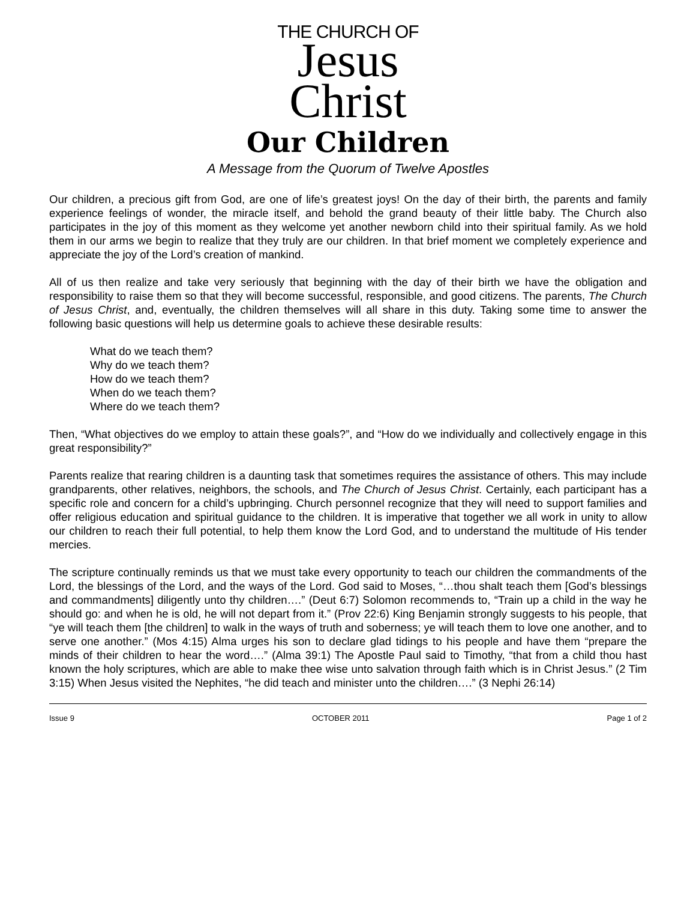THE CHURCH OF
Jesus
Christ
Our Children
A Message from the Quorum of Twelve Apostles
Our children, a precious gift from God, are one of life’s greatest joys! On the day of their birth, the parents and family experience feelings of wonder, the miracle itself, and behold the grand beauty of their little baby. The Church also participates in the joy of this moment as they welcome yet another newborn child into their spiritual family. As we hold them in our arms we begin to realize that they truly are our children. In that brief moment we completely experience and appreciate the joy of the Lord’s creation of mankind.
All of us then realize and take very seriously that beginning with the day of their birth we have the obligation and responsibility to raise them so that they will become successful, responsible, and good citizens. The parents, The Church of Jesus Christ, and, eventually, the children themselves will all share in this duty. Taking some time to answer the following basic questions will help us determine goals to achieve these desirable results:
What do we teach them?
Why do we teach them?
How do we teach them?
When do we teach them?
Where do we teach them?
Then, “What objectives do we employ to attain these goals?”, and “How do we individually and collectively engage in this great responsibility?”
Parents realize that rearing children is a daunting task that sometimes requires the assistance of others. This may include grandparents, other relatives, neighbors, the schools, and The Church of Jesus Christ. Certainly, each participant has a specific role and concern for a child’s upbringing. Church personnel recognize that they will need to support families and offer religious education and spiritual guidance to the children. It is imperative that together we all work in unity to allow our children to reach their full potential, to help them know the Lord God, and to understand the multitude of His tender mercies.
The scripture continually reminds us that we must take every opportunity to teach our children the commandments of the Lord, the blessings of the Lord, and the ways of the Lord. God said to Moses, “…thou shalt teach them [God’s blessings and commandments] diligently unto thy children….” (Deut 6:7) Solomon recommends to, “Train up a child in the way he should go: and when he is old, he will not depart from it.” (Prov 22:6) King Benjamin strongly suggests to his people, that “ye will teach them [the children] to walk in the ways of truth and soberness; ye will teach them to love one another, and to serve one another.” (Mos 4:15) Alma urges his son to declare glad tidings to his people and have them “prepare the minds of their children to hear the word….” (Alma 39:1) The Apostle Paul said to Timothy, “that from a child thou hast known the holy scriptures, which are able to make thee wise unto salvation through faith which is in Christ Jesus.” (2 Tim 3:15) When Jesus visited the Nephites, “he did teach and minister unto the children….” (3 Nephi 26:14)
Issue 9 OCTOBER 2011 Page 1 of 2